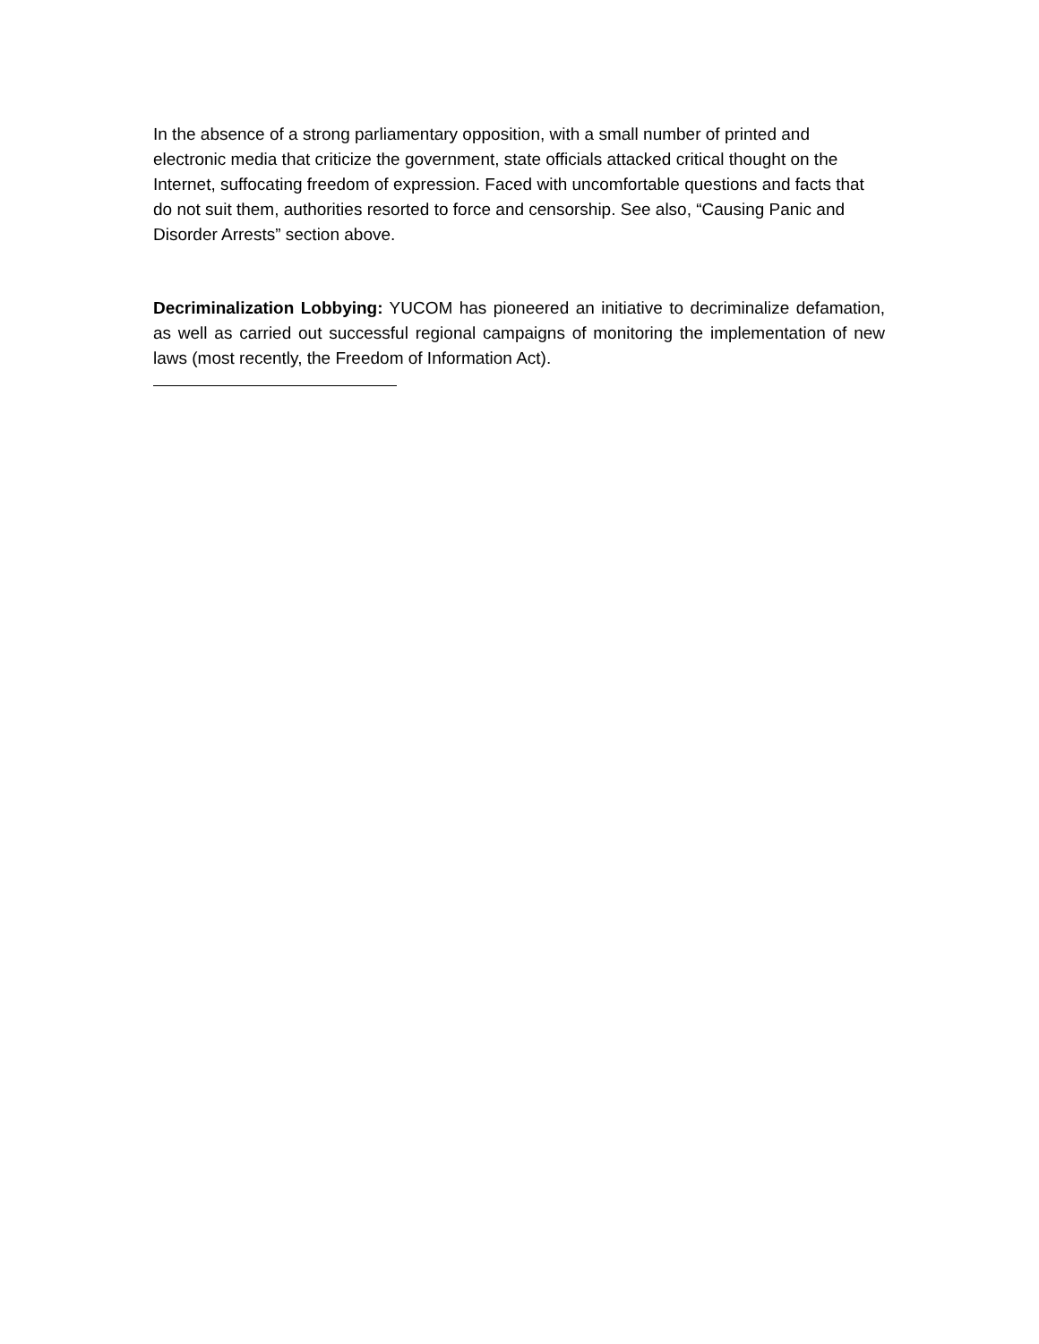In the absence of a strong parliamentary opposition, with a small number of printed and electronic media that criticize the government, state officials attacked critical thought on the Internet, suffocating freedom of expression. Faced with uncomfortable questions and facts that do not suit them, authorities resorted to force and censorship. See also, “Causing Panic and Disorder Arrests” section above.
Decriminalization Lobbying: YUCOM has pioneered an initiative to decriminalize defamation, as well as carried out successful regional campaigns of monitoring the implementation of new laws (most recently, the Freedom of Information Act).